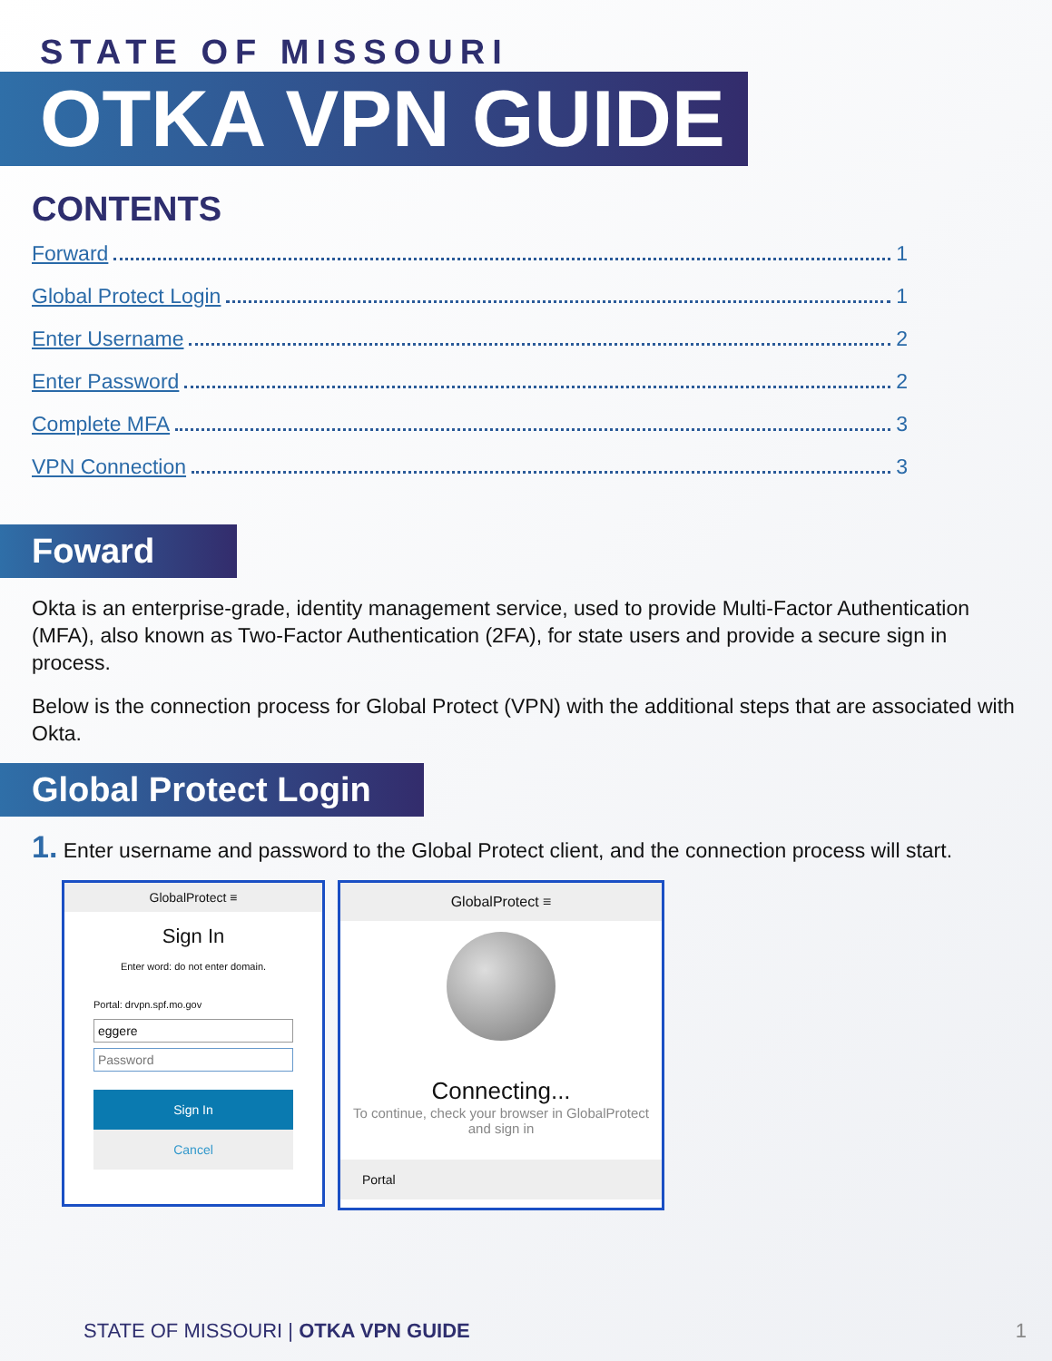STATE OF MISSOURI
OTKA VPN GUIDE
CONTENTS
Forward 1
Global Protect Login 1
Enter Username 2
Enter Password 2
Complete MFA 3
VPN Connection 3
Foward
Okta is an enterprise-grade, identity management service, used to provide Multi-Factor Authentication (MFA), also known as Two-Factor Authentication (2FA), for state users and provide a secure sign in process.
Below is the connection process for Global Protect (VPN) with the additional steps that are associated with Okta.
Global Protect Login
1. Enter username and password to the Global Protect client, and the connection process will start.
GlobalProtect ≡
Sign In
Enter word: do not enter domain.
Portal: drvpn.spf.mo.gov
eggere
Password
Sign In
Cancel
GlobalProtect ≡
Connecting...
To continue, check your browser in GlobalProtect and sign in
Portal
STATE OF MISSOURI | OTKA VPN GUIDE
1